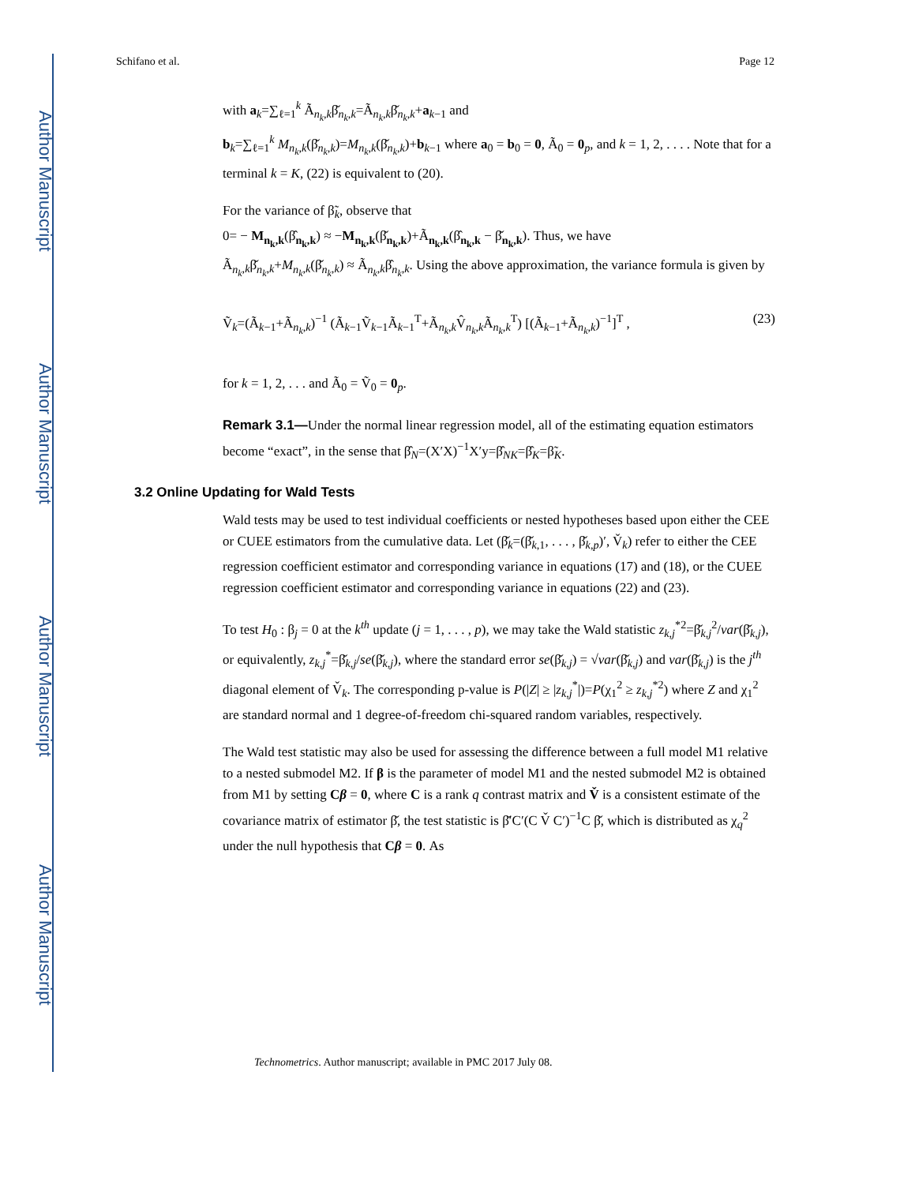Author Manuscript
Author Manuscript
Author Manuscript
Author Manuscript
Schifano et al. Page 12
with a<sub>k</sub>=∑<sub>ℓ=1</sub><sup>k</sup> Ã<sub>n<sub>k</sub>,k</sub>β̌<sub>n<sub>k</sub>,k</sub>=Ã<sub>n<sub>k</sub>,k</sub>β̌<sub>n<sub>k</sub>,k</sub>+a<sub>k−1</sub> and
b<sub>k</sub>=∑<sub>ℓ=1</sub><sup>k</sup> M<sub>n<sub>k</sub>,k</sub>(β̌<sub>n<sub>k</sub>,k</sub>)=M<sub>n<sub>k</sub>,k</sub>(β̌<sub>n<sub>k</sub>,k</sub>)+b<sub>k−1</sub> where a<sub>0</sub> = b<sub>0</sub> = 0, Ã<sub>0</sub> = 0<sub>p</sub>, and k = 1, 2, . . . . Note that for a terminal k = K, (22) is equivalent to (20).
For the variance of β̃<sub>k</sub>, observe that
0= − M<sub>n<sub>k</sub>,k</sub>(β̂<sub>n<sub>k</sub>,k</sub>) ≈ −M<sub>n<sub>k</sub>,k</sub>(β̌<sub>n<sub>k</sub>,k</sub>)+Ã<sub>n<sub>k</sub>,k</sub>(β̂<sub>n<sub>k</sub>,k</sub> − β̌<sub>n<sub>k</sub>,k</sub>). Thus, we have
Ã<sub>n<sub>k</sub>,k</sub>β̌<sub>n<sub>k</sub>,k</sub>+M<sub>n<sub>k</sub>,k</sub>(β̌<sub>n<sub>k</sub>,k</sub>) ≈ Ã<sub>n<sub>k</sub>,k</sub>β̂<sub>n<sub>k</sub>,k</sub>. Using the above approximation, the variance formula is given by
Ṽ<sub>k</sub>=(Ã<sub>k−1</sub>+Ã<sub>n<sub>k</sub>,k</sub>)<sup>−1</sup> (Ã<sub>k−1</sub>Ṽ<sub>k−1</sub>Ã<sub>k−1</sub><sup>T</sup>+Ã<sub>n<sub>k</sub>,k</sub>V̂<sub>n<sub>k</sub>,k</sub>Ã<sub>n<sub>k</sub>,k</sub><sup>T</sup>) [(Ã<sub>k−1</sub>+Ã<sub>n<sub>k</sub>,k</sub>)<sup>−1</sup>]<sup>T</sup> , (23)
for k = 1, 2, . . . and Ã<sub>0</sub> = Ṽ<sub>0</sub> = 0<sub>p</sub>.
Remark 3.1—Under the normal linear regression model, all of the estimating equation estimators become “exact”, in the sense that β̂<sub>N</sub>=(X′X)<sup>−1</sup>X′y=β̂<sub>NK</sub>=β̂<sub>K</sub>=β̃<sub>K</sub>.
3.2 Online Updating for Wald Tests
Wald tests may be used to test individual coefficients or nested hypotheses based upon either the CEE or CUEE estimators from the cumulative data. Let (β̌<sub>k</sub>=(β̌<sub>k,1</sub>, . . . , β̌<sub>k,p</sub>)′, V̌<sub>k</sub>) refer to either the CEE regression coefficient estimator and corresponding variance in equations (17) and (18), or the CUEE regression coefficient estimator and corresponding variance in equations (22) and (23).
To test H<sub>0</sub> : β<sub>j</sub> = 0 at the k<sup>th</sup> update (j = 1, . . . , p), we may take the Wald statistic z<sub>k,j</sub><sup>*2</sup>=β̌<sub>k,j</sub><sup>2</sup>/var(β̌<sub>k,j</sub>), or equivalently, z<sub>k,j</sub><sup>*</sup>=β̌<sub>k,j</sub>/se(β̌<sub>k,j</sub>), where the standard error se(β̌<sub>k,j</sub>) = √var(β̌<sub>k,j</sub>) and var(β̌<sub>k,j</sub>) is the j<sup>th</sup> diagonal element of V̌<sub>k</sub>. The corresponding p-value is P(|Z| ≥ |z<sub>k,j</sub><sup>*</sup>|)=P(χ<sub>1</sub><sup>2</sup> ≥ z<sub>k,j</sub><sup>*2</sup>) where Z and χ<sub>1</sub><sup>2</sup> are standard normal and 1 degree-of-freedom chi-squared random variables, respectively.
The Wald test statistic may also be used for assessing the difference between a full model M1 relative to a nested submodel M2. If β is the parameter of model M1 and the nested submodel M2 is obtained from M1 by setting Cβ = 0, where C is a rank q contrast matrix and V̌ is a consistent estimate of the covariance matrix of estimator β̌, the test statistic is β̌′C′(C V̌ C′)<sup>−1</sup>C β̌, which is distributed as χ<sub>q</sub><sup>2</sup> under the null hypothesis that Cβ = 0. As
Technometrics. Author manuscript; available in PMC 2017 July 08.